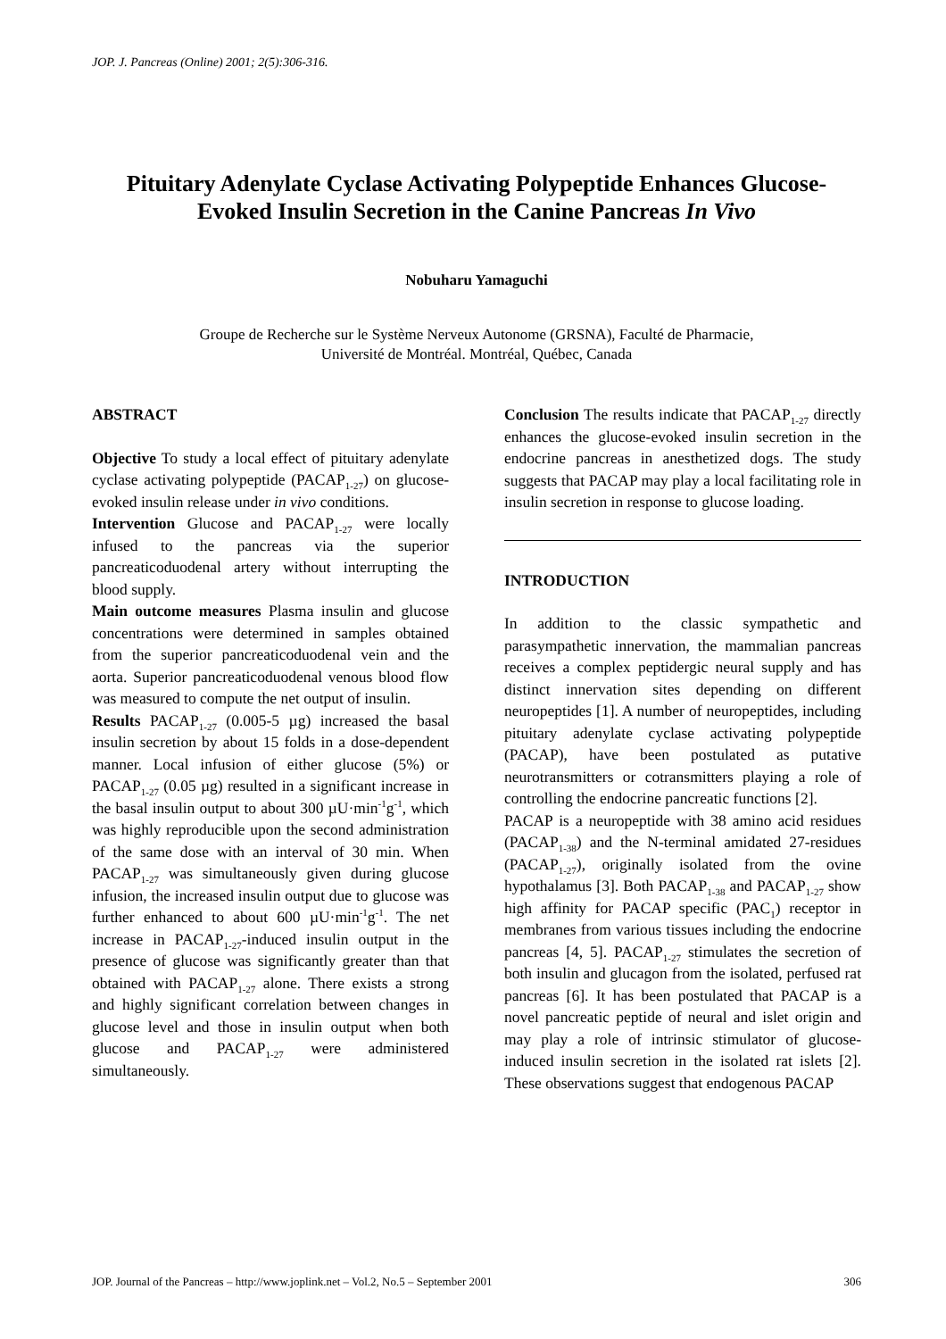JOP. J. Pancreas (Online) 2001; 2(5):306-316.
Pituitary Adenylate Cyclase Activating Polypeptide Enhances Glucose-Evoked Insulin Secretion in the Canine Pancreas In Vivo
Nobuharu Yamaguchi
Groupe de Recherche sur le Système Nerveux Autonome (GRSNA), Faculté de Pharmacie,
Université de Montréal. Montréal, Québec, Canada
ABSTRACT
Objective To study a local effect of pituitary adenylate cyclase activating polypeptide (PACAP<sub>1-27</sub>) on glucose-evoked insulin release under in vivo conditions.
Intervention Glucose and PACAP<sub>1-27</sub> were locally infused to the pancreas via the superior pancreaticoduodenal artery without interrupting the blood supply.
Main outcome measures Plasma insulin and glucose concentrations were determined in samples obtained from the superior pancreaticoduodenal vein and the aorta. Superior pancreaticoduodenal venous blood flow was measured to compute the net output of insulin.
Results PACAP<sub>1-27</sub> (0.005-5 µg) increased the basal insulin secretion by about 15 folds in a dose-dependent manner. Local infusion of either glucose (5%) or PACAP<sub>1-27</sub> (0.05 µg) resulted in a significant increase in the basal insulin output to about 300 µU·min<sup>-1</sup>g<sup>-1</sup>, which was highly reproducible upon the second administration of the same dose with an interval of 30 min. When PACAP<sub>1-27</sub> was simultaneously given during glucose infusion, the increased insulin output due to glucose was further enhanced to about 600 µU·min<sup>-1</sup>g<sup>-1</sup>. The net increase in PACAP<sub>1-27</sub>-induced insulin output in the presence of glucose was significantly greater than that obtained with PACAP<sub>1-27</sub> alone. There exists a strong and highly significant correlation between changes in glucose level and those in insulin output when both glucose and PACAP<sub>1-27</sub> were administered simultaneously.
Conclusion The results indicate that PACAP<sub>1-27</sub> directly enhances the glucose-evoked insulin secretion in the endocrine pancreas in anesthetized dogs. The study suggests that PACAP may play a local facilitating role in insulin secretion in response to glucose loading.
INTRODUCTION
In addition to the classic sympathetic and parasympathetic innervation, the mammalian pancreas receives a complex peptidergic neural supply and has distinct innervation sites depending on different neuropeptides [1]. A number of neuropeptides, including pituitary adenylate cyclase activating polypeptide (PACAP), have been postulated as putative neurotransmitters or cotransmitters playing a role of controlling the endocrine pancreatic functions [2].
PACAP is a neuropeptide with 38 amino acid residues (PACAP<sub>1-38</sub>) and the N-terminal amidated 27-residues (PACAP<sub>1-27</sub>), originally isolated from the ovine hypothalamus [3]. Both PACAP<sub>1-38</sub> and PACAP<sub>1-27</sub> show high affinity for PACAP specific (PAC<sub>1</sub>) receptor in membranes from various tissues including the endocrine pancreas [4, 5]. PACAP<sub>1-27</sub> stimulates the secretion of both insulin and glucagon from the isolated, perfused rat pancreas [6]. It has been postulated that PACAP is a novel pancreatic peptide of neural and islet origin and may play a role of intrinsic stimulator of glucose-induced insulin secretion in the isolated rat islets [2]. These observations suggest that endogenous PACAP
JOP. Journal of the Pancreas – http://www.joplink.net – Vol.2, No.5 – September 2001 306